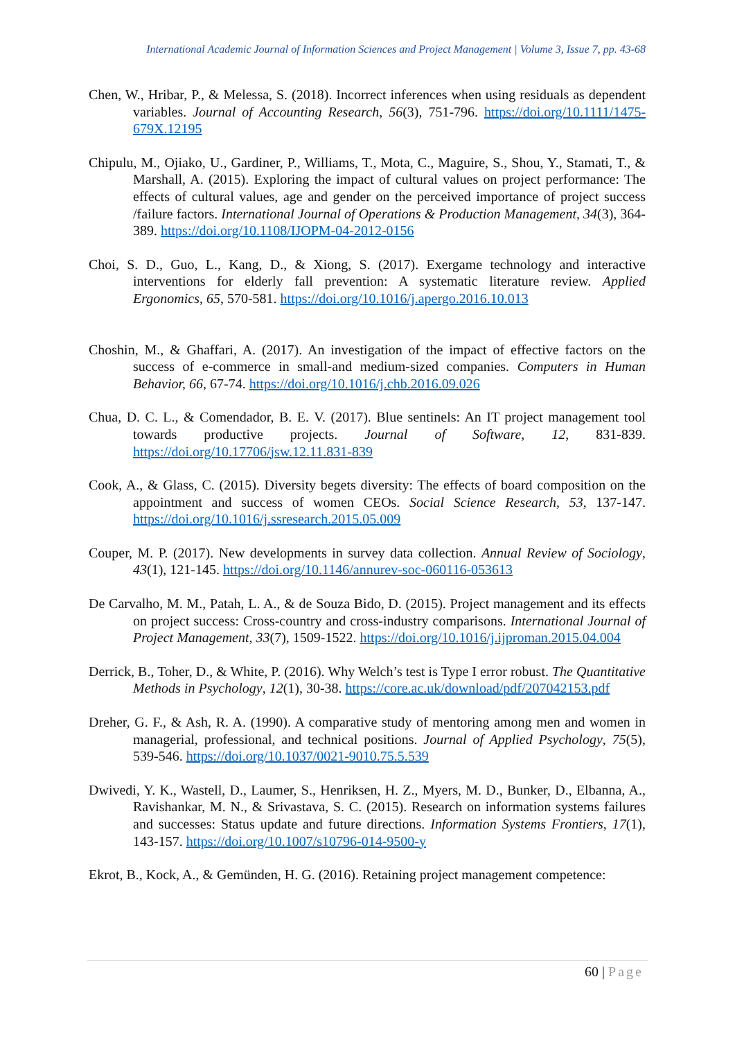International Academic Journal of Information Sciences and Project Management | Volume 3, Issue 7, pp. 43-68
Chen, W., Hribar, P., & Melessa, S. (2018). Incorrect inferences when using residuals as dependent variables. Journal of Accounting Research, 56(3), 751-796. https://doi.org/10.1111/1475-679X.12195
Chipulu, M., Ojiako, U., Gardiner, P., Williams, T., Mota, C., Maguire, S., Shou, Y., Stamati, T., & Marshall, A. (2015). Exploring the impact of cultural values on project performance: The effects of cultural values, age and gender on the perceived importance of project success /failure factors. International Journal of Operations & Production Management, 34(3), 364-389. https://doi.org/10.1108/IJOPM-04-2012-0156
Choi, S. D., Guo, L., Kang, D., & Xiong, S. (2017). Exergame technology and interactive interventions for elderly fall prevention: A systematic literature review. Applied Ergonomics, 65, 570-581. https://doi.org/10.1016/j.apergo.2016.10.013
Choshin, M., & Ghaffari, A. (2017). An investigation of the impact of effective factors on the success of e-commerce in small-and medium-sized companies. Computers in Human Behavior, 66, 67-74. https://doi.org/10.1016/j.chb.2016.09.026
Chua, D. C. L., & Comendador, B. E. V. (2017). Blue sentinels: An IT project management tool towards productive projects. Journal of Software, 12, 831-839. https://doi.org/10.17706/jsw.12.11.831-839
Cook, A., & Glass, C. (2015). Diversity begets diversity: The effects of board composition on the appointment and success of women CEOs. Social Science Research, 53, 137-147. https://doi.org/10.1016/j.ssresearch.2015.05.009
Couper, M. P. (2017). New developments in survey data collection. Annual Review of Sociology, 43(1), 121-145. https://doi.org/10.1146/annurev-soc-060116-053613
De Carvalho, M. M., Patah, L. A., & de Souza Bido, D. (2015). Project management and its effects on project success: Cross-country and cross-industry comparisons. International Journal of Project Management, 33(7), 1509-1522. https://doi.org/10.1016/j.ijproman.2015.04.004
Derrick, B., Toher, D., & White, P. (2016). Why Welch’s test is Type I error robust. The Quantitative Methods in Psychology, 12(1), 30-38. https://core.ac.uk/download/pdf/207042153.pdf
Dreher, G. F., & Ash, R. A. (1990). A comparative study of mentoring among men and women in managerial, professional, and technical positions. Journal of Applied Psychology, 75(5), 539-546. https://doi.org/10.1037/0021-9010.75.5.539
Dwivedi, Y. K., Wastell, D., Laumer, S., Henriksen, H. Z., Myers, M. D., Bunker, D., Elbanna, A., Ravishankar, M. N., & Srivastava, S. C. (2015). Research on information systems failures and successes: Status update and future directions. Information Systems Frontiers, 17(1), 143-157. https://doi.org/10.1007/s10796-014-9500-y
Ekrot, B., Kock, A., & Gemünden, H. G. (2016). Retaining project management competence:
60 | Page